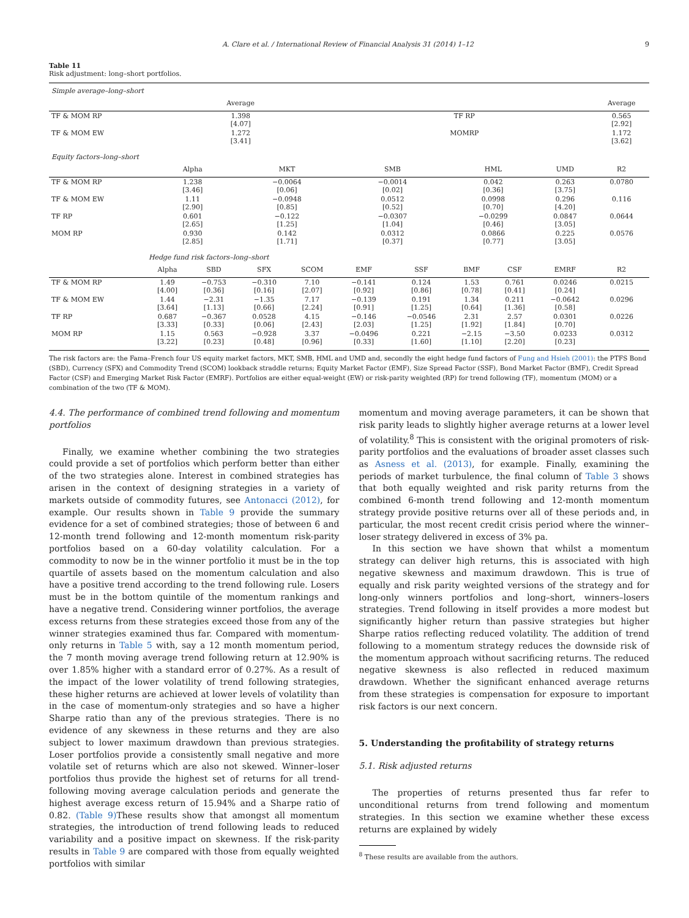A. Clare et al. / International Review of Financial Analysis 31 (2014) 1–12 9
Table 11
Risk adjustment: long–short portfolios.
| Simple average–long–short | | | | | | | | | | |
| | Average | | | | | | | | | Average |
| TF & MOM RP | 1.398 [4.07] | | | | TF RP | | | | | 0.565 [2.92] |
| TF & MOM EW | 1.272 [3.41] | | | | MOMRP | | | | | 1.172 [3.62] |
| Equity factors–long–short | | | | | | | | | | |
| | Alpha | | MKT | | SMB | | HML | | UMD | R2 |
| TF & MOM RP | 1.238 [3.46] | | −0.0064 [0.06] | | −0.0014 [0.02] | | 0.042 [0.36] | | 0.263 [3.75] | 0.0780 |
| TF & MOM EW | 1.11 [2.90] | | −0.0948 [0.85] | | 0.0512 [0.52] | | 0.0998 [0.70] | | 0.296 [4.20] | 0.116 |
| TF RP | 0.601 [2.65] | | −0.122 [1.25] | | −0.0307 [1.04] | | −0.0299 [0.46] | | 0.0847 [3.05] | 0.0644 |
| MOM RP | 0.930 [2.85] | | 0.142 [1.71] | | 0.0312 [0.37] | | 0.0866 [0.77] | | 0.225 [3.05] | 0.0576 |
| | Hedge fund risk factors–long–short | | | | | | | | | |
| | Alpha | SBD | SFX | SCOM | EMF | SSF | BMF | CSF | EMRF | R2 |
| TF & MOM RP | 1.49 [4.00] | −0.753 [0.36] | −0.310 [0.16] | 7.10 [2.07] | −0.141 [0.92] | 0.124 [0.86] | 1.53 [0.78] | 0.761 [0.41] | 0.0246 [0.24] | 0.0215 |
| TF & MOM EW | 1.44 [3.64] | −2.31 [1.13] | −1.35 [0.66] | 7.17 [2.24] | −0.139 [0.91] | 0.191 [1.25] | 1.34 [0.64] | 0.211 [1.36] | −0.0642 [0.58] | 0.0296 |
| TF RP | 0.687 [3.33] | −0.367 [0.33] | 0.0528 [0.06] | 4.15 [2.43] | −0.146 [2.03] | −0.0546 [1.25] | 2.31 [1.92] | 2.57 [1.84] | 0.0301 [0.70] | 0.0226 |
| MOM RP | 1.15 [3.22] | 0.563 [0.23] | −0.928 [0.48] | 3.37 [0.96] | −0.0496 [0.33] | 0.221 [1.60] | −2.15 [1.10] | −3.50 [2.20] | 0.0233 [0.23] | 0.0312 |
The risk factors are: the Fama–French four US equity market factors, MKT, SMB, HML and UMD and, secondly the eight hedge fund factors of Fung and Hsieh (2001): the PTFS Bond (SBD), Currency (SFX) and Commodity Trend (SCOM) lookback straddle returns; Equity Market Factor (EMF), Size Spread Factor (SSF), Bond Market Factor (BMF), Credit Spread Factor (CSF) and Emerging Market Risk Factor (EMRF). Portfolios are either equal-weight (EW) or risk-parity weighted (RP) for trend following (TF), momentum (MOM) or a combination of the two (TF & MOM).
4.4. The performance of combined trend following and momentum portfolios
Finally, we examine whether combining the two strategies could provide a set of portfolios which perform better than either of the two strategies alone. Interest in combined strategies has arisen in the context of designing strategies in a variety of markets outside of commodity futures, see Antonacci (2012), for example. Our results shown in Table 9 provide the summary evidence for a set of combined strategies; those of between 6 and 12-month trend following and 12-month momentum risk-parity portfolios based on a 60-day volatility calculation. For a commodity to now be in the winner portfolio it must be in the top quartile of assets based on the momentum calculation and also have a positive trend according to the trend following rule. Losers must be in the bottom quintile of the momentum rankings and have a negative trend. Considering winner portfolios, the average excess returns from these strategies exceed those from any of the winner strategies examined thus far. Compared with momentum-only returns in Table 5 with, say a 12 month momentum period, the 7 month moving average trend following return at 12.90% is over 1.85% higher with a standard error of 0.27%. As a result of the impact of the lower volatility of trend following strategies, these higher returns are achieved at lower levels of volatility than in the case of momentum-only strategies and so have a higher Sharpe ratio than any of the previous strategies. There is no evidence of any skewness in these returns and they are also subject to lower maximum drawdown than previous strategies. Loser portfolios provide a consistently small negative and more volatile set of returns which are also not skewed. Winner–loser portfolios thus provide the highest set of returns for all trend-following moving average calculation periods and generate the highest average excess return of 15.94% and a Sharpe ratio of 0.82. (Table 9) These results show that amongst all momentum strategies, the introduction of trend following leads to reduced variability and a positive impact on skewness. If the risk-parity results in Table 9 are compared with those from equally weighted portfolios with similar
momentum and moving average parameters, it can be shown that risk parity leads to slightly higher average returns at a lower level of volatility.<sup>8</sup> This is consistent with the original promoters of risk-parity portfolios and the evaluations of broader asset classes such as Asness et al. (2013), for example. Finally, examining the periods of market turbulence, the final column of Table 3 shows that both equally weighted and risk parity returns from the combined 6-month trend following and 12-month momentum strategy provide positive returns over all of these periods and, in particular, the most recent credit crisis period where the winner–loser strategy delivered in excess of 3% pa.
In this section we have shown that whilst a momentum strategy can deliver high returns, this is associated with high negative skewness and maximum drawdown. This is true of equally and risk parity weighted versions of the strategy and for long-only winners portfolios and long–short, winners–losers strategies. Trend following in itself provides a more modest but significantly higher return than passive strategies but higher Sharpe ratios reflecting reduced volatility. The addition of trend following to a momentum strategy reduces the downside risk of the momentum approach without sacrificing returns. The reduced negative skewness is also reflected in reduced maximum drawdown. Whether the significant enhanced average returns from these strategies is compensation for exposure to important risk factors is our next concern.
5. Understanding the profitability of strategy returns
5.1. Risk adjusted returns
The properties of returns presented thus far refer to unconditional returns from trend following and momentum strategies. In this section we examine whether these excess returns are explained by widely
<sup>8</sup> These results are available from the authors.